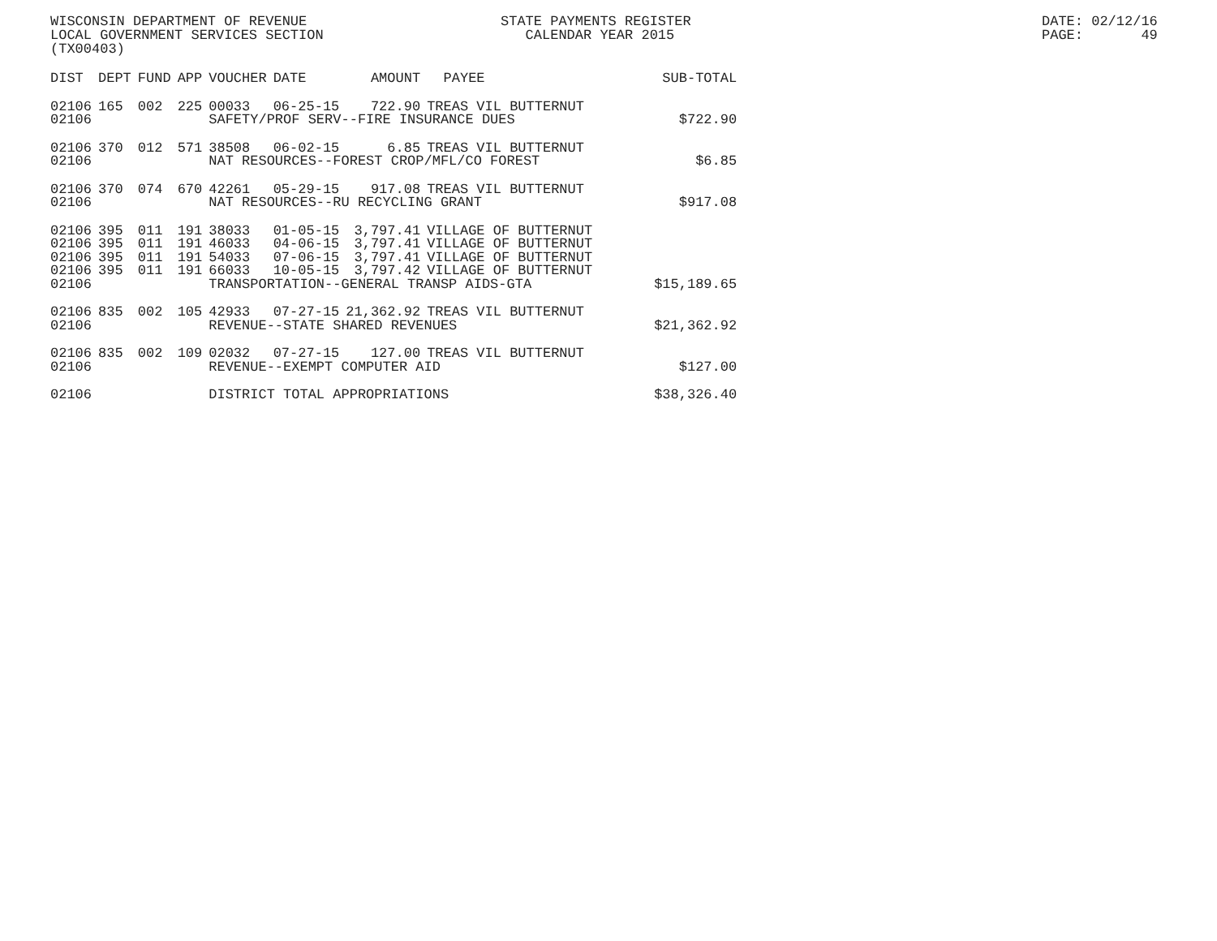WISCONSIN DEPARTMENT OF REVENUE LOCAL GOVERNMENT SERVICES SECTION (TX00403)
STATE PAYMENTS REGISTER CALENDAR YEAR 2015
DATE: 02/12/16 PAGE: 49
| DIST | DEPT | FUND | APP | VOUCHER | DATE | AMOUNT | PAYEE | SUB-TOTAL |
| --- | --- | --- | --- | --- | --- | --- | --- | --- |
| 02106 | 165 | 002 | 225 | 00033 | 06-25-15 | 722.90 | TREAS VIL BUTTERNUT | |
| 02106 | | | | SAFETY/PROF SERV--FIRE INSURANCE DUES | | | | $722.90 |
| 02106 | 370 | 012 | 571 | 38508 | 06-02-15 | 6.85 | TREAS VIL BUTTERNUT | |
| 02106 | | | | NAT RESOURCES--FOREST CROP/MFL/CO FOREST | | | | $6.85 |
| 02106 | 370 | 074 | 670 | 42261 | 05-29-15 | 917.08 | TREAS VIL BUTTERNUT | |
| 02106 | | | | NAT RESOURCES--RU RECYCLING GRANT | | | | $917.08 |
| 02106 | 395 | 011 | 191 | 38033 | 01-05-15 | 3,797.41 | VILLAGE OF BUTTERNUT | |
| 02106 | 395 | 011 | 191 | 46033 | 04-06-15 | 3,797.41 | VILLAGE OF BUTTERNUT | |
| 02106 | 395 | 011 | 191 | 54033 | 07-06-15 | 3,797.41 | VILLAGE OF BUTTERNUT | |
| 02106 | 395 | 011 | 191 | 66033 | 10-05-15 | 3,797.42 | VILLAGE OF BUTTERNUT | |
| 02106 | | | | TRANSPORTATION--GENERAL TRANSP AIDS-GTA | | | | $15,189.65 |
| 02106 | 835 | 002 | 105 | 42933 | 07-27-15 | 21,362.92 | TREAS VIL BUTTERNUT | |
| 02106 | | | | REVENUE--STATE SHARED REVENUES | | | | $21,362.92 |
| 02106 | 835 | 002 | 109 | 02032 | 07-27-15 | 127.00 | TREAS VIL BUTTERNUT | |
| 02106 | | | | REVENUE--EXEMPT COMPUTER AID | | | | $127.00 |
| 02106 | | | | DISTRICT TOTAL APPROPRIATIONS | | | | $38,326.40 |